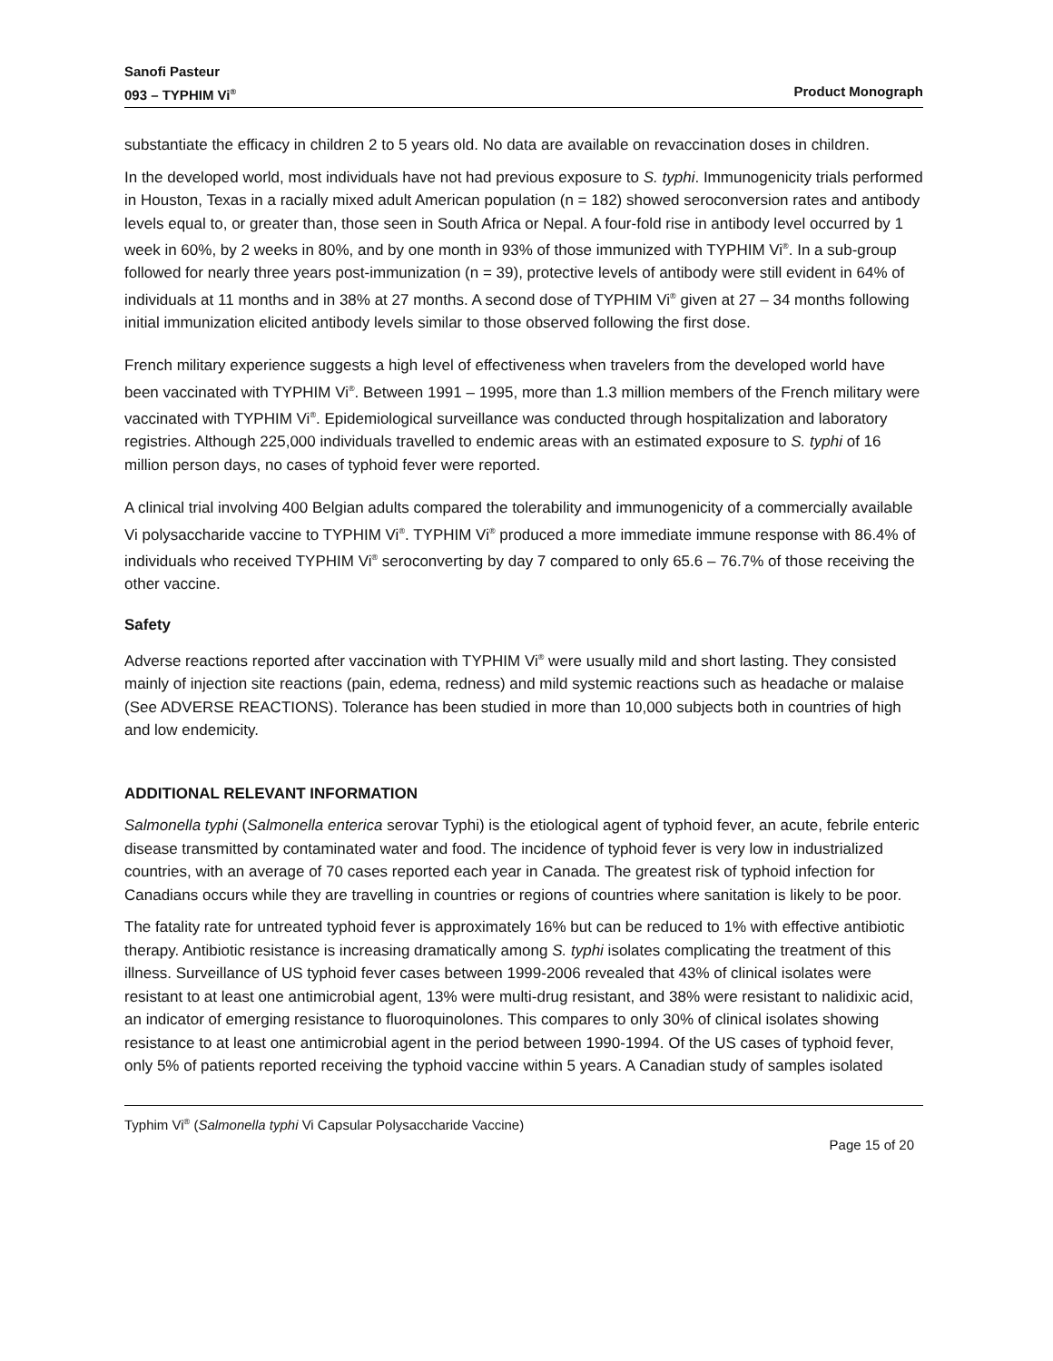Sanofi Pasteur
093 – TYPHIM Vi<sup>®</sup> Product Monograph
substantiate the efficacy in children 2 to 5 years old. No data are available on revaccination doses in children.
In the developed world, most individuals have not had previous exposure to S. typhi. Immunogenicity trials performed in Houston, Texas in a racially mixed adult American population (n = 182) showed seroconversion rates and antibody levels equal to, or greater than, those seen in South Africa or Nepal. A four-fold rise in antibody level occurred by 1 week in 60%, by 2 weeks in 80%, and by one month in 93% of those immunized with TYPHIM Vi<sup>®</sup>. In a sub-group followed for nearly three years post-immunization (n = 39), protective levels of antibody were still evident in 64% of individuals at 11 months and in 38% at 27 months. A second dose of TYPHIM Vi<sup>®</sup> given at 27 – 34 months following initial immunization elicited antibody levels similar to those observed following the first dose.
French military experience suggests a high level of effectiveness when travelers from the developed world have been vaccinated with TYPHIM Vi<sup>®</sup>. Between 1991 – 1995, more than 1.3 million members of the French military were vaccinated with TYPHIM Vi<sup>®</sup>. Epidemiological surveillance was conducted through hospitalization and laboratory registries. Although 225,000 individuals travelled to endemic areas with an estimated exposure to S. typhi of 16 million person days, no cases of typhoid fever were reported.
A clinical trial involving 400 Belgian adults compared the tolerability and immunogenicity of a commercially available Vi polysaccharide vaccine to TYPHIM Vi<sup>®</sup>. TYPHIM Vi<sup>®</sup> produced a more immediate immune response with 86.4% of individuals who received TYPHIM Vi<sup>®</sup> seroconverting by day 7 compared to only 65.6 – 76.7% of those receiving the other vaccine.
Safety
Adverse reactions reported after vaccination with TYPHIM Vi<sup>®</sup> were usually mild and short lasting. They consisted mainly of injection site reactions (pain, edema, redness) and mild systemic reactions such as headache or malaise (See ADVERSE REACTIONS). Tolerance has been studied in more than 10,000 subjects both in countries of high and low endemicity.
ADDITIONAL RELEVANT INFORMATION
Salmonella typhi (Salmonella enterica serovar Typhi) is the etiological agent of typhoid fever, an acute, febrile enteric disease transmitted by contaminated water and food. The incidence of typhoid fever is very low in industrialized countries, with an average of 70 cases reported each year in Canada. The greatest risk of typhoid infection for Canadians occurs while they are travelling in countries or regions of countries where sanitation is likely to be poor.
The fatality rate for untreated typhoid fever is approximately 16% but can be reduced to 1% with effective antibiotic therapy. Antibiotic resistance is increasing dramatically among S. typhi isolates complicating the treatment of this illness. Surveillance of US typhoid fever cases between 1999-2006 revealed that 43% of clinical isolates were resistant to at least one antimicrobial agent, 13% were multi-drug resistant, and 38% were resistant to nalidixic acid, an indicator of emerging resistance to fluoroquinolones. This compares to only 30% of clinical isolates showing resistance to at least one antimicrobial agent in the period between 1990-1994. Of the US cases of typhoid fever, only 5% of patients reported receiving the typhoid vaccine within 5 years. A Canadian study of samples isolated
Typhim Vi<sup>®</sup> (Salmonella typhi Vi Capsular Polysaccharide Vaccine)
Page 15 of 20